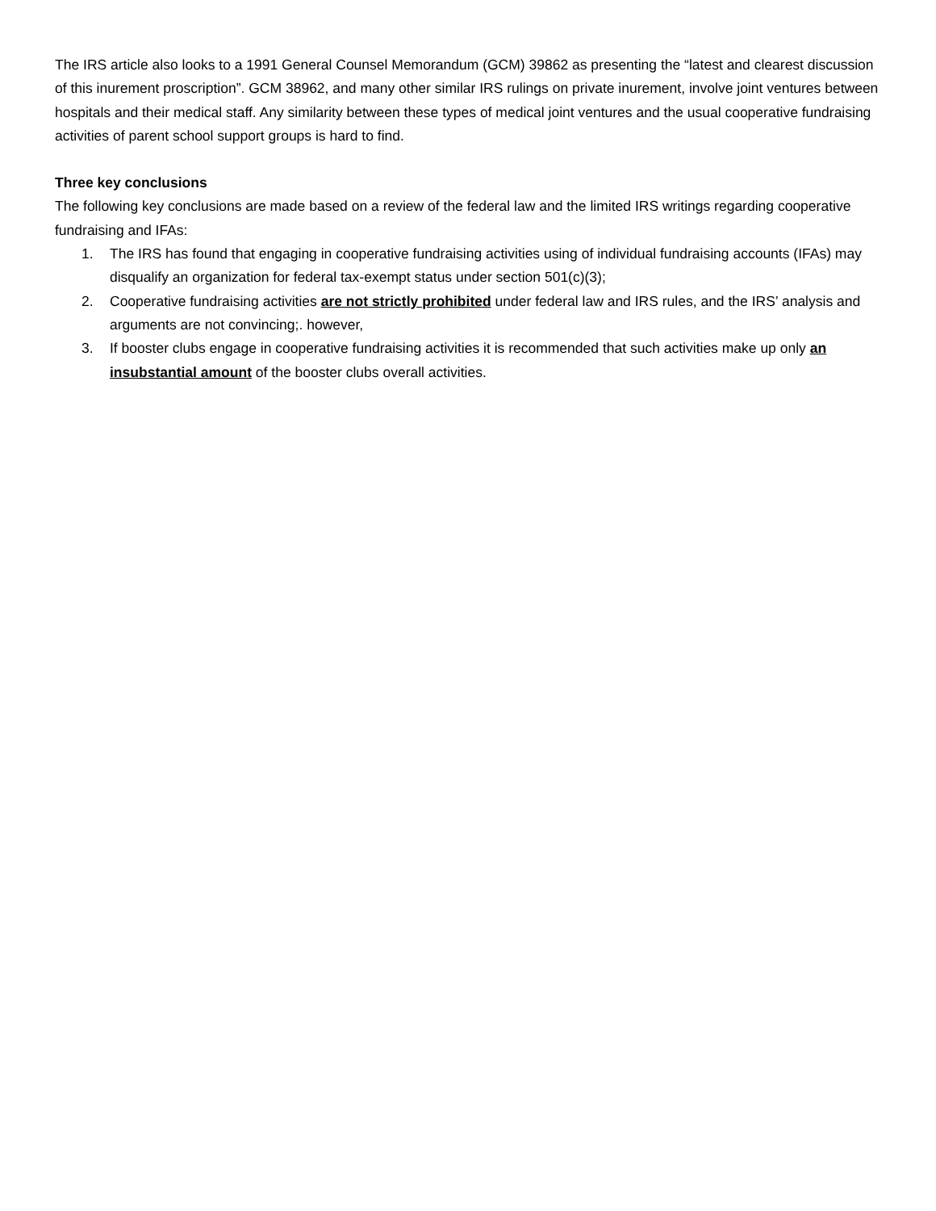The IRS article also looks to a 1991 General Counsel Memorandum (GCM) 39862 as presenting the “latest and clearest discussion of this inurement proscription”. GCM 38962, and many other similar IRS rulings on private inurement, involve joint ventures between hospitals and their medical staff. Any similarity between these types of medical joint ventures and the usual cooperative fundraising activities of parent school support groups is hard to find.
Three key conclusions
The following key conclusions are made based on a review of the federal law and the limited IRS writings regarding cooperative fundraising and IFAs:
1. The IRS has found that engaging in cooperative fundraising activities using of individual fundraising accounts (IFAs) may disqualify an organization for federal tax-exempt status under section 501(c)(3);
2. Cooperative fundraising activities are not strictly prohibited under federal law and IRS rules, and the IRS’ analysis and arguments are not convincing;. however,
3. If booster clubs engage in cooperative fundraising activities it is recommended that such activities make up only an insubstantial amount of the booster clubs overall activities.